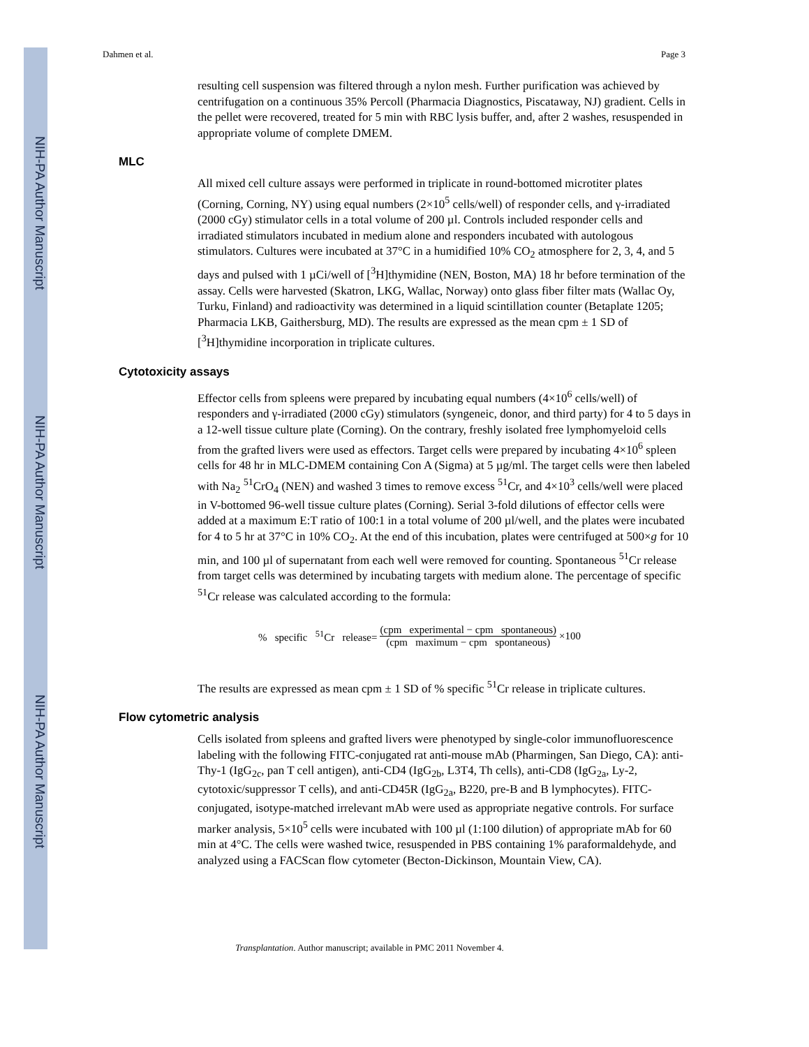NIH-PA Author Manuscript
NIH-PA Author Manuscript
NIH-PA Author Manuscript
Dahmen et al. Page 3
resulting cell suspension was filtered through a nylon mesh. Further purification was achieved by centrifugation on a continuous 35% Percoll (Pharmacia Diagnostics, Piscataway, NJ) gradient. Cells in the pellet were recovered, treated for 5 min with RBC lysis buffer, and, after 2 washes, resuspended in appropriate volume of complete DMEM.
MLC
All mixed cell culture assays were performed in triplicate in round-bottomed microtiter plates (Corning, Corning, NY) using equal numbers (2×10<sup>5</sup> cells/well) of responder cells, and γ-irradiated (2000 cGy) stimulator cells in a total volume of 200 µl. Controls included responder cells and irradiated stimulators incubated in medium alone and responders incubated with autologous stimulators. Cultures were incubated at 37°C in a humidified 10% CO<sub>2</sub> atmosphere for 2, 3, 4, and 5 days and pulsed with 1 µCi/well of [<sup>3</sup>H]thymidine (NEN, Boston, MA) 18 hr before termination of the assay. Cells were harvested (Skatron, LKG, Wallac, Norway) onto glass fiber filter mats (Wallac Oy, Turku, Finland) and radioactivity was determined in a liquid scintillation counter (Betaplate 1205; Pharmacia LKB, Gaithersburg, MD). The results are expressed as the mean cpm ± 1 SD of [<sup>3</sup>H]thymidine incorporation in triplicate cultures.
Cytotoxicity assays
Effector cells from spleens were prepared by incubating equal numbers (4×10<sup>6</sup> cells/well) of responders and γ-irradiated (2000 cGy) stimulators (syngeneic, donor, and third party) for 4 to 5 days in a 12-well tissue culture plate (Corning). On the contrary, freshly isolated free lymphomyeloid cells from the grafted livers were used as effectors. Target cells were prepared by incubating 4×10<sup>6</sup> spleen cells for 48 hr in MLC-DMEM containing Con A (Sigma) at 5 µg/ml. The target cells were then labeled with Na<sub>2</sub> <sup>51</sup>CrO<sub>4</sub> (NEN) and washed 3 times to remove excess <sup>51</sup>Cr, and 4×10<sup>3</sup> cells/well were placed in V-bottomed 96-well tissue culture plates (Corning). Serial 3-fold dilutions of effector cells were added at a maximum E:T ratio of 100:1 in a total volume of 200 µl/well, and the plates were incubated for 4 to 5 hr at 37°C in 10% CO<sub>2</sub>. At the end of this incubation, plates were centrifuged at 500×g for 10 min, and 100 µl of supernatant from each well were removed for counting. Spontaneous <sup>51</sup>Cr release from target cells was determined by incubating targets with medium alone. The percentage of specific <sup>51</sup>Cr release was calculated according to the formula:
% specific <sup>51</sup>Cr release= (cpm experimental − cpm spontaneous) (cpm maximum − cpm spontaneous) ×100
The results are expressed as mean cpm ± 1 SD of % specific <sup>51</sup>Cr release in triplicate cultures.
Flow cytometric analysis
Cells isolated from spleens and grafted livers were phenotyped by single-color immunofluorescence labeling with the following FITC-conjugated rat anti-mouse mAb (Pharmingen, San Diego, CA): anti-Thy-1 (IgG<sub>2c</sub>, pan T cell antigen), anti-CD4 (IgG<sub>2b</sub>, L3T4, Th cells), anti-CD8 (IgG<sub>2a</sub>, Ly-2, cytotoxic/suppressor T cells), and anti-CD45R (IgG<sub>2a</sub>, B220, pre-B and B lymphocytes). FITC-conjugated, isotype-matched irrelevant mAb were used as appropriate negative controls. For surface marker analysis, 5×10<sup>5</sup> cells were incubated with 100 µl (1:100 dilution) of appropriate mAb for 60 min at 4°C. The cells were washed twice, resuspended in PBS containing 1% paraformaldehyde, and analyzed using a FACScan flow cytometer (Becton-Dickinson, Mountain View, CA).
Transplantation. Author manuscript; available in PMC 2011 November 4.